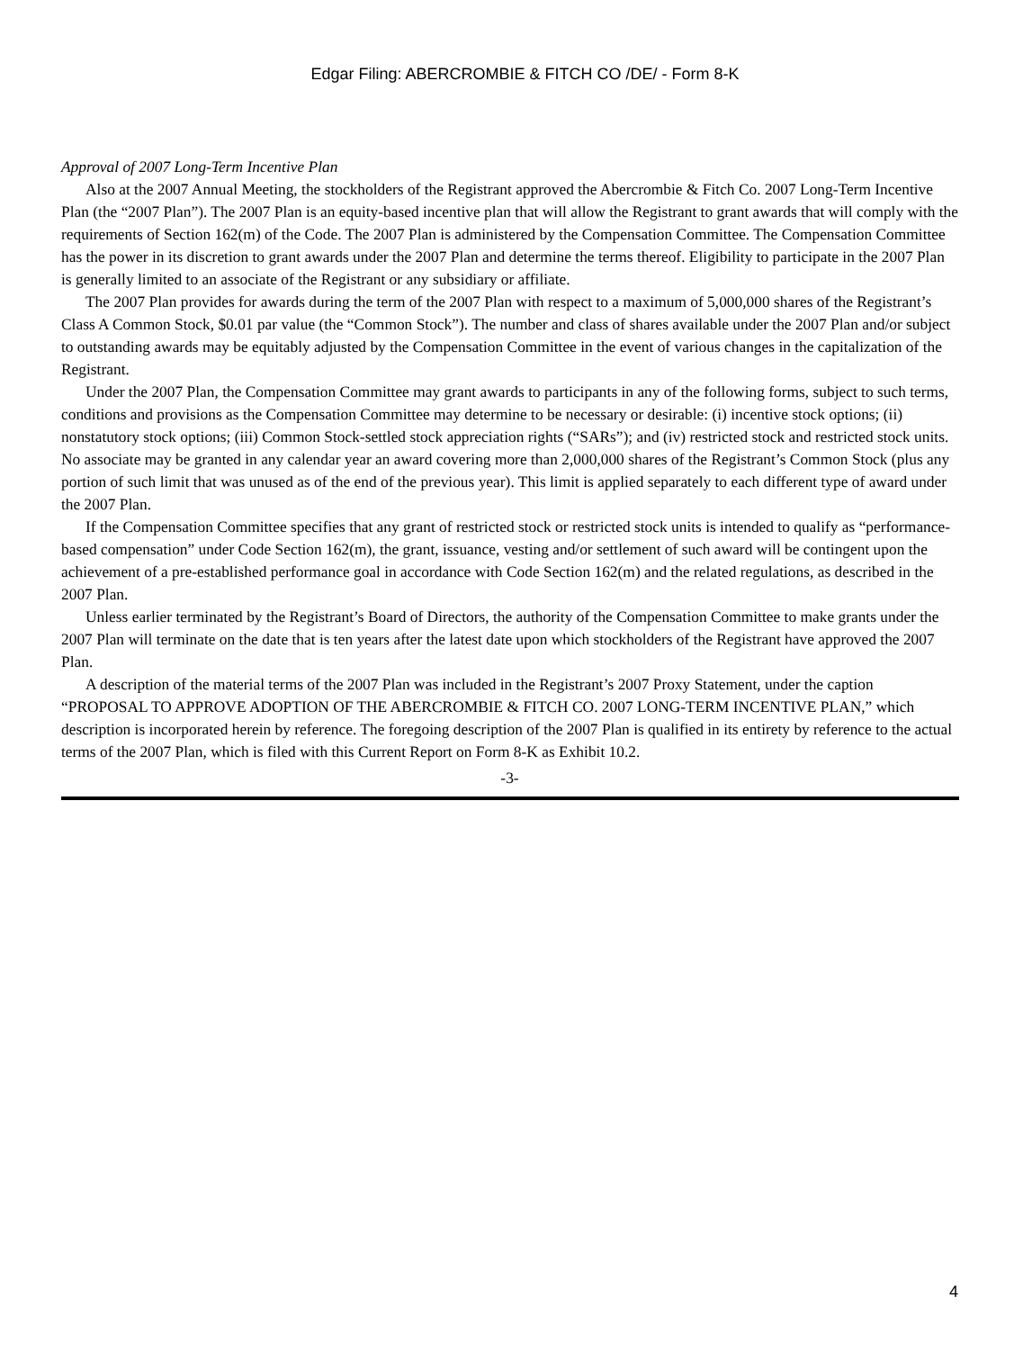Edgar Filing: ABERCROMBIE & FITCH CO /DE/ - Form 8-K
Approval of 2007 Long-Term Incentive Plan
Also at the 2007 Annual Meeting, the stockholders of the Registrant approved the Abercrombie & Fitch Co. 2007 Long-Term Incentive Plan (the “2007 Plan”). The 2007 Plan is an equity-based incentive plan that will allow the Registrant to grant awards that will comply with the requirements of Section 162(m) of the Code. The 2007 Plan is administered by the Compensation Committee. The Compensation Committee has the power in its discretion to grant awards under the 2007 Plan and determine the terms thereof. Eligibility to participate in the 2007 Plan is generally limited to an associate of the Registrant or any subsidiary or affiliate.
The 2007 Plan provides for awards during the term of the 2007 Plan with respect to a maximum of 5,000,000 shares of the Registrant’s Class A Common Stock, $0.01 par value (the “Common Stock”). The number and class of shares available under the 2007 Plan and/or subject to outstanding awards may be equitably adjusted by the Compensation Committee in the event of various changes in the capitalization of the Registrant.
Under the 2007 Plan, the Compensation Committee may grant awards to participants in any of the following forms, subject to such terms, conditions and provisions as the Compensation Committee may determine to be necessary or desirable: (i) incentive stock options; (ii) nonstatutory stock options; (iii) Common Stock-settled stock appreciation rights (“SARs”); and (iv) restricted stock and restricted stock units. No associate may be granted in any calendar year an award covering more than 2,000,000 shares of the Registrant’s Common Stock (plus any portion of such limit that was unused as of the end of the previous year). This limit is applied separately to each different type of award under the 2007 Plan.
If the Compensation Committee specifies that any grant of restricted stock or restricted stock units is intended to qualify as “performance-based compensation” under Code Section 162(m), the grant, issuance, vesting and/or settlement of such award will be contingent upon the achievement of a pre-established performance goal in accordance with Code Section 162(m) and the related regulations, as described in the 2007 Plan.
Unless earlier terminated by the Registrant’s Board of Directors, the authority of the Compensation Committee to make grants under the 2007 Plan will terminate on the date that is ten years after the latest date upon which stockholders of the Registrant have approved the 2007 Plan.
A description of the material terms of the 2007 Plan was included in the Registrant’s 2007 Proxy Statement, under the caption “PROPOSAL TO APPROVE ADOPTION OF THE ABERCROMBIE & FITCH CO. 2007 LONG-TERM INCENTIVE PLAN,” which description is incorporated herein by reference. The foregoing description of the 2007 Plan is qualified in its entirety by reference to the actual terms of the 2007 Plan, which is filed with this Current Report on Form 8-K as Exhibit 10.2.
-3-
4